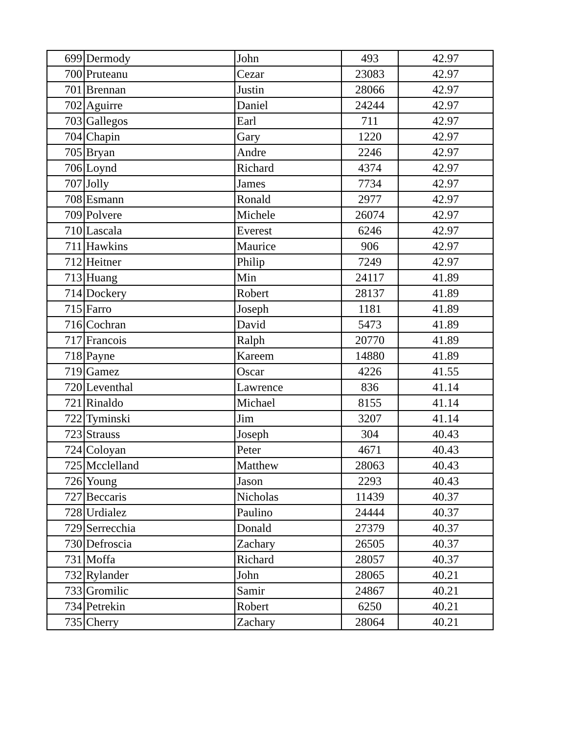| 699 | Dermody | John | 493 | 42.97 |
| 700 | Pruteanu | Cezar | 23083 | 42.97 |
| 701 | Brennan | Justin | 28066 | 42.97 |
| 702 | Aguirre | Daniel | 24244 | 42.97 |
| 703 | Gallegos | Earl | 711 | 42.97 |
| 704 | Chapin | Gary | 1220 | 42.97 |
| 705 | Bryan | Andre | 2246 | 42.97 |
| 706 | Loynd | Richard | 4374 | 42.97 |
| 707 | Jolly | James | 7734 | 42.97 |
| 708 | Esmann | Ronald | 2977 | 42.97 |
| 709 | Polvere | Michele | 26074 | 42.97 |
| 710 | Lascala | Everest | 6246 | 42.97 |
| 711 | Hawkins | Maurice | 906 | 42.97 |
| 712 | Heitner | Philip | 7249 | 42.97 |
| 713 | Huang | Min | 24117 | 41.89 |
| 714 | Dockery | Robert | 28137 | 41.89 |
| 715 | Farro | Joseph | 1181 | 41.89 |
| 716 | Cochran | David | 5473 | 41.89 |
| 717 | Francois | Ralph | 20770 | 41.89 |
| 718 | Payne | Kareem | 14880 | 41.89 |
| 719 | Gamez | Oscar | 4226 | 41.55 |
| 720 | Leventhal | Lawrence | 836 | 41.14 |
| 721 | Rinaldo | Michael | 8155 | 41.14 |
| 722 | Tyminski | Jim | 3207 | 41.14 |
| 723 | Strauss | Joseph | 304 | 40.43 |
| 724 | Coloyan | Peter | 4671 | 40.43 |
| 725 | Mcclelland | Matthew | 28063 | 40.43 |
| 726 | Young | Jason | 2293 | 40.43 |
| 727 | Beccaris | Nicholas | 11439 | 40.37 |
| 728 | Urdialez | Paulino | 24444 | 40.37 |
| 729 | Serrecchia | Donald | 27379 | 40.37 |
| 730 | Defroscia | Zachary | 26505 | 40.37 |
| 731 | Moffa | Richard | 28057 | 40.37 |
| 732 | Rylander | John | 28065 | 40.21 |
| 733 | Gromilic | Samir | 24867 | 40.21 |
| 734 | Petrekin | Robert | 6250 | 40.21 |
| 735 | Cherry | Zachary | 28064 | 40.21 |